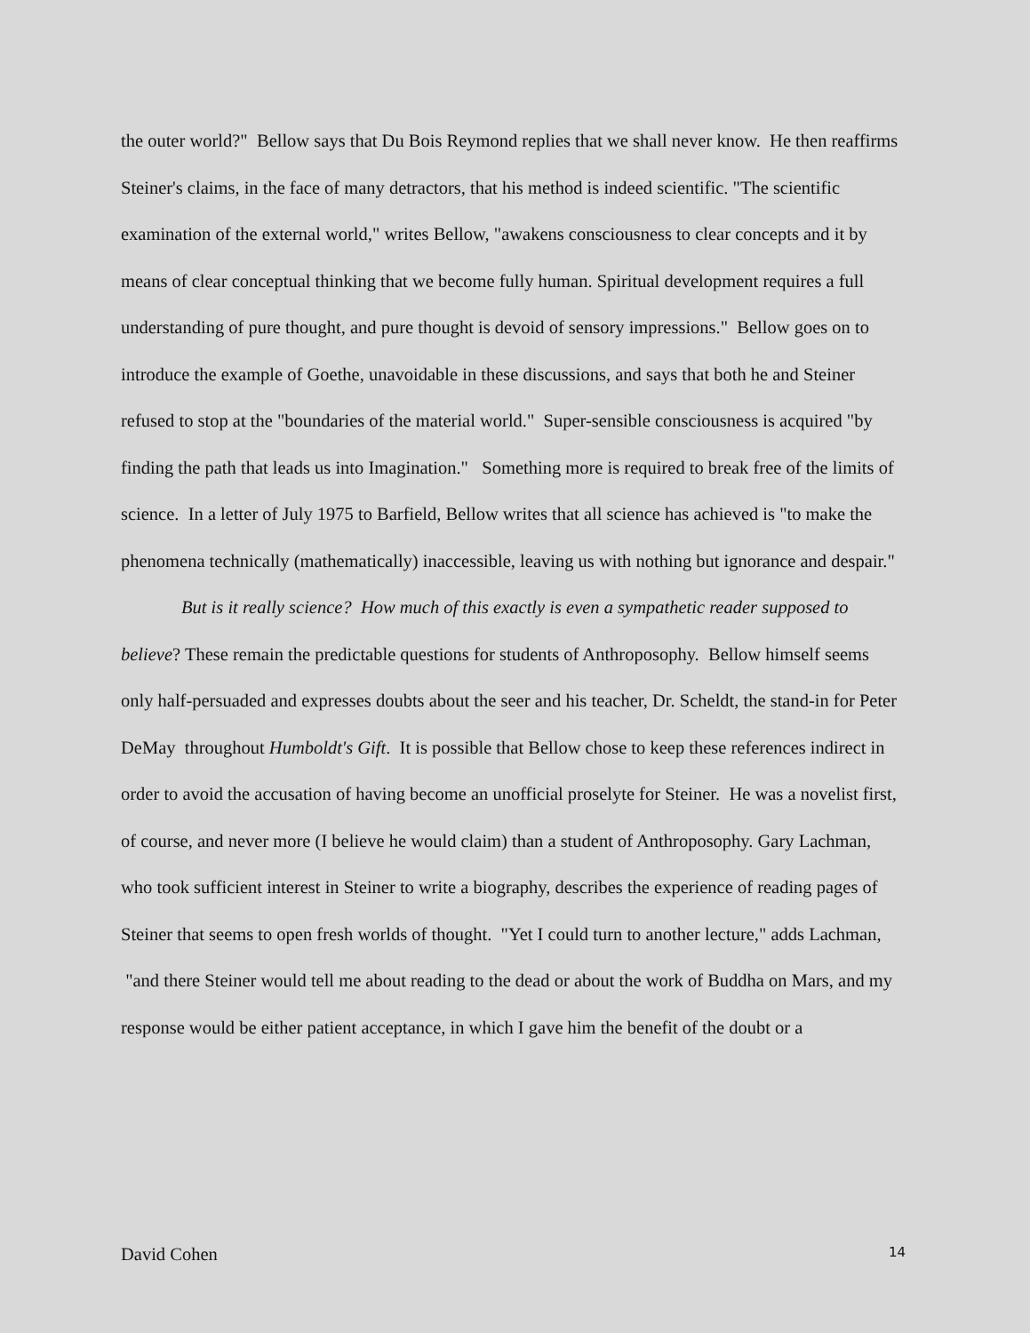the outer world?" Bellow says that Du Bois Reymond replies that we shall never know. He then reaffirms Steiner's claims, in the face of many detractors, that his method is indeed scientific. "The scientific examination of the external world," writes Bellow, "awakens consciousness to clear concepts and it by means of clear conceptual thinking that we become fully human. Spiritual development requires a full understanding of pure thought, and pure thought is devoid of sensory impressions." Bellow goes on to introduce the example of Goethe, unavoidable in these discussions, and says that both he and Steiner refused to stop at the "boundaries of the material world." Super-sensible consciousness is acquired "by finding the path that leads us into Imagination." Something more is required to break free of the limits of science. In a letter of July 1975 to Barfield, Bellow writes that all science has achieved is "to make the phenomena technically (mathematically) inaccessible, leaving us with nothing but ignorance and despair."
But is it really science? How much of this exactly is even a sympathetic reader supposed to believe? These remain the predictable questions for students of Anthroposophy. Bellow himself seems only half-persuaded and expresses doubts about the seer and his teacher, Dr. Scheldt, the stand-in for Peter DeMay throughout Humboldt's Gift. It is possible that Bellow chose to keep these references indirect in order to avoid the accusation of having become an unofficial proselyte for Steiner. He was a novelist first, of course, and never more (I believe he would claim) than a student of Anthroposophy. Gary Lachman, who took sufficient interest in Steiner to write a biography, describes the experience of reading pages of Steiner that seems to open fresh worlds of thought. "Yet I could turn to another lecture," adds Lachman, "and there Steiner would tell me about reading to the dead or about the work of Buddha on Mars, and my response would be either patient acceptance, in which I gave him the benefit of the doubt or a
David Cohen 14